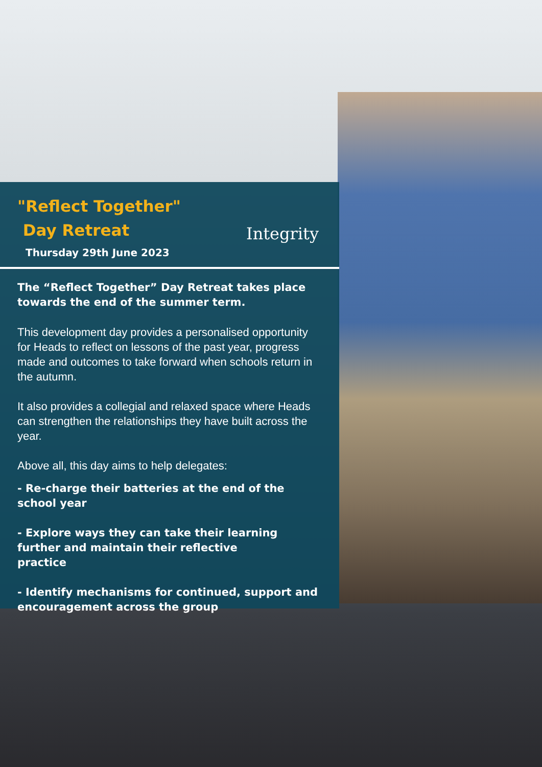"Reflect Together"
Day Retreat
Thursday 29th June 2023
Integrity
The “Reflect Together” Day Retreat takes place towards the end of the summer term.
This development day provides a personalised opportunity for Heads to reflect on lessons of the past year, progress made and outcomes to take forward when schools return in the autumn.
It also provides a collegial and relaxed space where Heads can strengthen the relationships they have built across the year.
Above all, this day aims to help delegates:
- Re-charge their batteries at the end of the school year
- Explore ways they can take their learning further and maintain their reflective
practice
- Identify mechanisms for continued, support and encouragement across the group